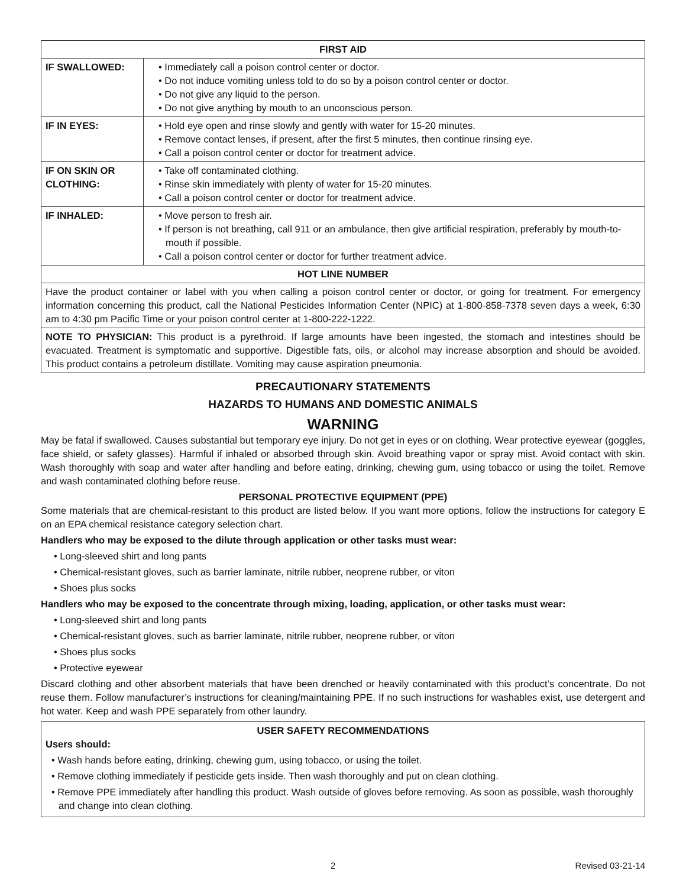| FIRST AID | |
| --- | --- |
| IF SWALLOWED: | • Immediately call a poison control center or doctor. • Do not induce vomiting unless told to do so by a poison control center or doctor. • Do not give any liquid to the person. • Do not give anything by mouth to an unconscious person. |
| IF IN EYES: | • Hold eye open and rinse slowly and gently with water for 15-20 minutes. • Remove contact lenses, if present, after the first 5 minutes, then continue rinsing eye. • Call a poison control center or doctor for treatment advice. |
| IF ON SKIN OR CLOTHING: | • Take off contaminated clothing. • Rinse skin immediately with plenty of water for 15-20 minutes. • Call a poison control center or doctor for treatment advice. |
| IF INHALED: | • Move person to fresh air. • If person is not breathing, call 911 or an ambulance, then give artificial respiration, preferably by mouth-to-mouth if possible. • Call a poison control center or doctor for further treatment advice. |
| HOT LINE NUMBER | |
| Have the product container or label with you when calling a poison control center or doctor, or going for treatment. For emergency information concerning this product, call the National Pesticides Information Center (NPIC) at 1-800-858-7378 seven days a week, 6:30 am to 4:30 pm Pacific Time or your poison control center at 1-800-222-1222. | |
| NOTE TO PHYSICIAN: This product is a pyrethroid. If large amounts have been ingested, the stomach and intestines should be evacuated. Treatment is symptomatic and supportive. Digestible fats, oils, or alcohol may increase absorption and should be avoided. This product contains a petroleum distillate. Vomiting may cause aspiration pneumonia. | |
PRECAUTIONARY STATEMENTS
HAZARDS TO HUMANS AND DOMESTIC ANIMALS
WARNING
May be fatal if swallowed. Causes substantial but temporary eye injury. Do not get in eyes or on clothing. Wear protective eyewear (goggles, face shield, or safety glasses). Harmful if inhaled or absorbed through skin. Avoid breathing vapor or spray mist. Avoid contact with skin. Wash thoroughly with soap and water after handling and before eating, drinking, chewing gum, using tobacco or using the toilet. Remove and wash contaminated clothing before reuse.
PERSONAL PROTECTIVE EQUIPMENT (PPE)
Some materials that are chemical-resistant to this product are listed below. If you want more options, follow the instructions for category E on an EPA chemical resistance category selection chart.
Handlers who may be exposed to the dilute through application or other tasks must wear:
• Long-sleeved shirt and long pants
• Chemical-resistant gloves, such as barrier laminate, nitrile rubber, neoprene rubber, or viton
• Shoes plus socks
Handlers who may be exposed to the concentrate through mixing, loading, application, or other tasks must wear:
• Long-sleeved shirt and long pants
• Chemical-resistant gloves, such as barrier laminate, nitrile rubber, neoprene rubber, or viton
• Shoes plus socks
• Protective eyewear
Discard clothing and other absorbent materials that have been drenched or heavily contaminated with this product’s concentrate. Do not reuse them. Follow manufacturer’s instructions for cleaning/maintaining PPE. If no such instructions for washables exist, use detergent and hot water. Keep and wash PPE separately from other laundry.
USER SAFETY RECOMMENDATIONS
Users should:
• Wash hands before eating, drinking, chewing gum, using tobacco, or using the toilet.
• Remove clothing immediately if pesticide gets inside. Then wash thoroughly and put on clean clothing.
• Remove PPE immediately after handling this product. Wash outside of gloves before removing. As soon as possible, wash thoroughly and change into clean clothing.
2 Revised 03-21-14